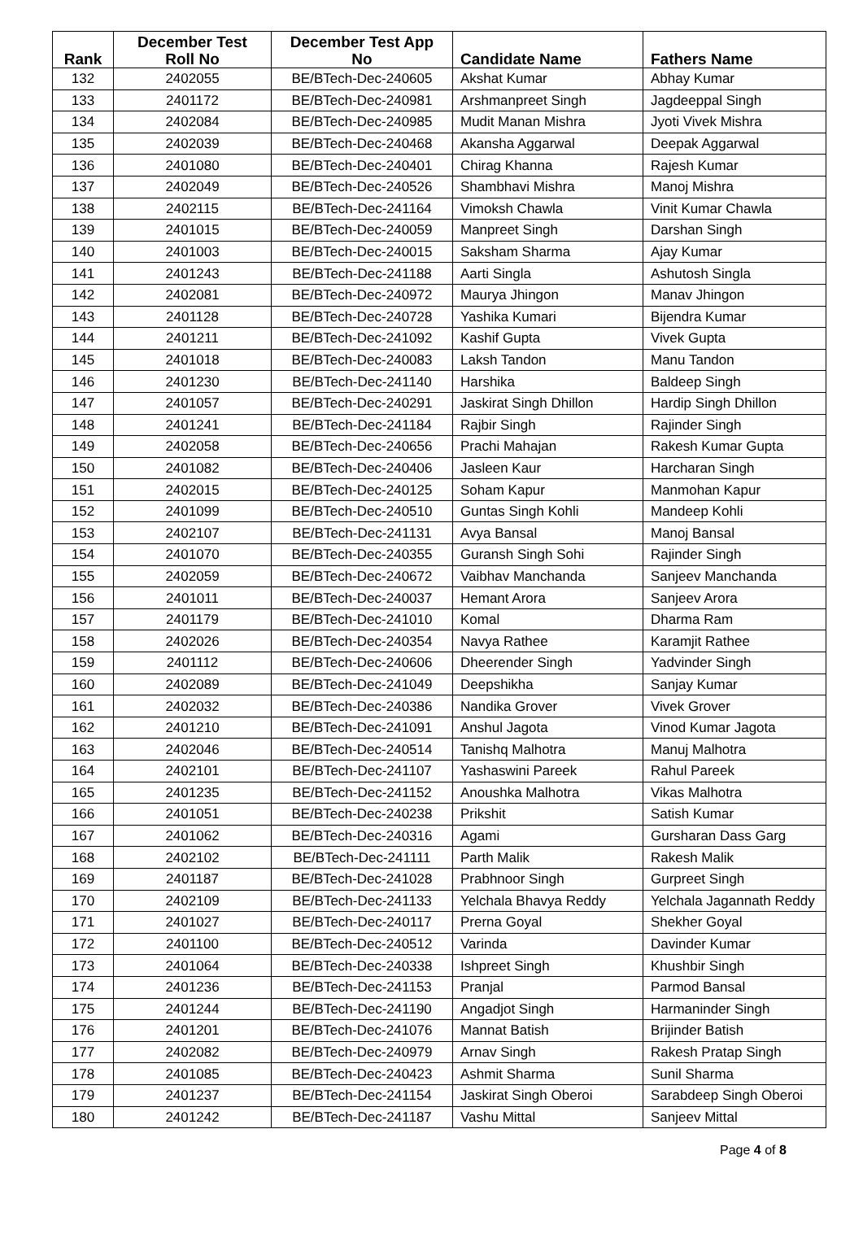| Rank | December Test Roll No | December Test App No | Candidate Name | Fathers Name |
| --- | --- | --- | --- | --- |
| 132 | 2402055 | BE/BTech-Dec-240605 | Akshat Kumar | Abhay Kumar |
| 133 | 2401172 | BE/BTech-Dec-240981 | Arshmanpreet Singh | Jagdeeppal Singh |
| 134 | 2402084 | BE/BTech-Dec-240985 | Mudit Manan Mishra | Jyoti Vivek Mishra |
| 135 | 2402039 | BE/BTech-Dec-240468 | Akansha Aggarwal | Deepak Aggarwal |
| 136 | 2401080 | BE/BTech-Dec-240401 | Chirag Khanna | Rajesh Kumar |
| 137 | 2402049 | BE/BTech-Dec-240526 | Shambhavi Mishra | Manoj Mishra |
| 138 | 2402115 | BE/BTech-Dec-241164 | Vimoksh Chawla | Vinit Kumar Chawla |
| 139 | 2401015 | BE/BTech-Dec-240059 | Manpreet Singh | Darshan Singh |
| 140 | 2401003 | BE/BTech-Dec-240015 | Saksham Sharma | Ajay Kumar |
| 141 | 2401243 | BE/BTech-Dec-241188 | Aarti Singla | Ashutosh Singla |
| 142 | 2402081 | BE/BTech-Dec-240972 | Maurya Jhingon | Manav Jhingon |
| 143 | 2401128 | BE/BTech-Dec-240728 | Yashika Kumari | Bijendra Kumar |
| 144 | 2401211 | BE/BTech-Dec-241092 | Kashif Gupta | Vivek Gupta |
| 145 | 2401018 | BE/BTech-Dec-240083 | Laksh Tandon | Manu Tandon |
| 146 | 2401230 | BE/BTech-Dec-241140 | Harshika | Baldeep Singh |
| 147 | 2401057 | BE/BTech-Dec-240291 | Jaskirat Singh Dhillon | Hardip Singh Dhillon |
| 148 | 2401241 | BE/BTech-Dec-241184 | Rajbir Singh | Rajinder Singh |
| 149 | 2402058 | BE/BTech-Dec-240656 | Prachi Mahajan | Rakesh Kumar Gupta |
| 150 | 2401082 | BE/BTech-Dec-240406 | Jasleen Kaur | Harcharan Singh |
| 151 | 2402015 | BE/BTech-Dec-240125 | Soham Kapur | Manmohan Kapur |
| 152 | 2401099 | BE/BTech-Dec-240510 | Guntas Singh Kohli | Mandeep Kohli |
| 153 | 2402107 | BE/BTech-Dec-241131 | Avya Bansal | Manoj Bansal |
| 154 | 2401070 | BE/BTech-Dec-240355 | Guransh Singh Sohi | Rajinder Singh |
| 155 | 2402059 | BE/BTech-Dec-240672 | Vaibhav Manchanda | Sanjeev Manchanda |
| 156 | 2401011 | BE/BTech-Dec-240037 | Hemant Arora | Sanjeev Arora |
| 157 | 2401179 | BE/BTech-Dec-241010 | Komal | Dharma Ram |
| 158 | 2402026 | BE/BTech-Dec-240354 | Navya Rathee | Karamjit Rathee |
| 159 | 2401112 | BE/BTech-Dec-240606 | Dheerender Singh | Yadvinder Singh |
| 160 | 2402089 | BE/BTech-Dec-241049 | Deepshikha | Sanjay Kumar |
| 161 | 2402032 | BE/BTech-Dec-240386 | Nandika Grover | Vivek Grover |
| 162 | 2401210 | BE/BTech-Dec-241091 | Anshul Jagota | Vinod Kumar Jagota |
| 163 | 2402046 | BE/BTech-Dec-240514 | Tanishq Malhotra | Manuj Malhotra |
| 164 | 2402101 | BE/BTech-Dec-241107 | Yashaswini Pareek | Rahul Pareek |
| 165 | 2401235 | BE/BTech-Dec-241152 | Anoushka Malhotra | Vikas Malhotra |
| 166 | 2401051 | BE/BTech-Dec-240238 | Prikshit | Satish Kumar |
| 167 | 2401062 | BE/BTech-Dec-240316 | Agami | Gursharan Dass Garg |
| 168 | 2402102 | BE/BTech-Dec-241111 | Parth Malik | Rakesh Malik |
| 169 | 2401187 | BE/BTech-Dec-241028 | Prabhnoor Singh | Gurpreet Singh |
| 170 | 2402109 | BE/BTech-Dec-241133 | Yelchala Bhavya Reddy | Yelchala Jagannath Reddy |
| 171 | 2401027 | BE/BTech-Dec-240117 | Prerna Goyal | Shekher Goyal |
| 172 | 2401100 | BE/BTech-Dec-240512 | Varinda | Davinder Kumar |
| 173 | 2401064 | BE/BTech-Dec-240338 | Ishpreet Singh | Khushbir Singh |
| 174 | 2401236 | BE/BTech-Dec-241153 | Pranjal | Parmod Bansal |
| 175 | 2401244 | BE/BTech-Dec-241190 | Angadjot Singh | Harmaninder Singh |
| 176 | 2401201 | BE/BTech-Dec-241076 | Mannat Batish | Brijinder Batish |
| 177 | 2402082 | BE/BTech-Dec-240979 | Arnav Singh | Rakesh Pratap Singh |
| 178 | 2401085 | BE/BTech-Dec-240423 | Ashmit Sharma | Sunil Sharma |
| 179 | 2401237 | BE/BTech-Dec-241154 | Jaskirat Singh Oberoi | Sarabdeep Singh Oberoi |
| 180 | 2401242 | BE/BTech-Dec-241187 | Vashu Mittal | Sanjeev Mittal |
Page 4 of 8